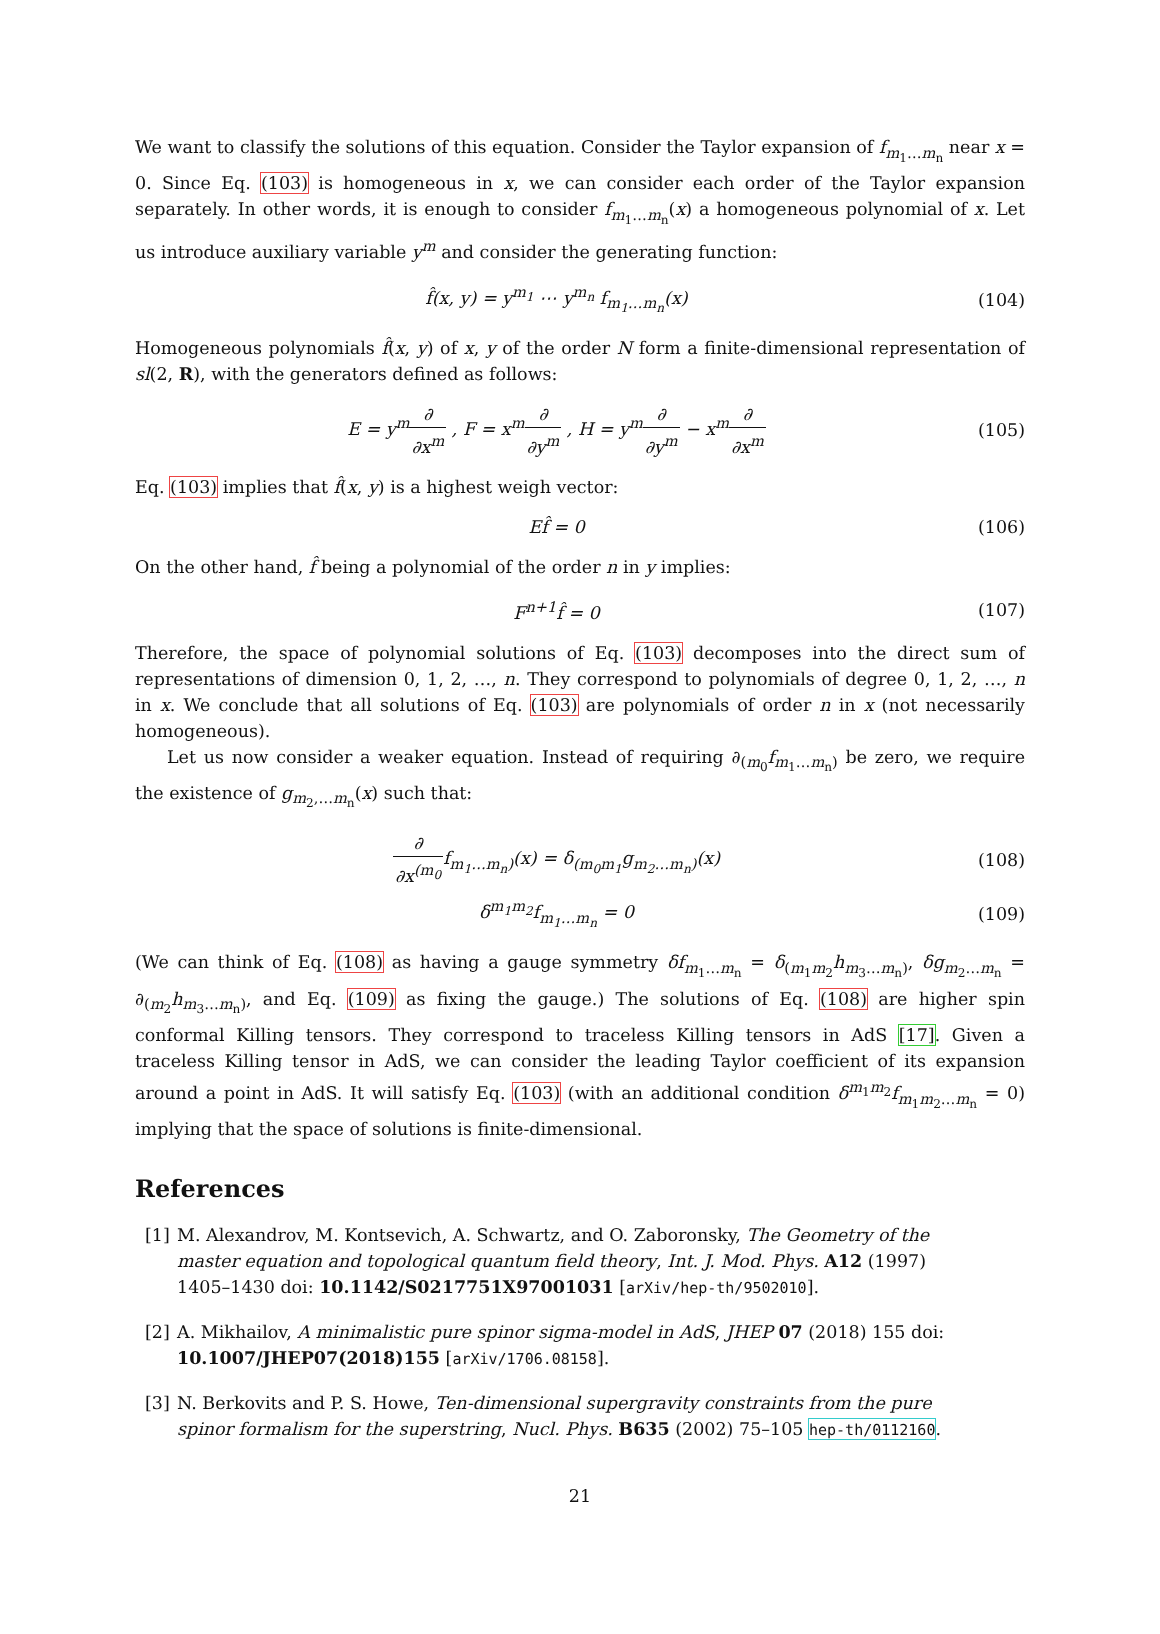We want to classify the solutions of this equation. Consider the Taylor expansion of f<sub>m<sub>1</sub>…m<sub>n</sub></sub> near x = 0. Since Eq. (103) is homogeneous in x, we can consider each order of the Taylor expansion separately. In other words, it is enough to consider f<sub>m<sub>1</sub>…m<sub>n</sub></sub>(x) a homogeneous polynomial of x. Let us introduce auxiliary variable y<sup>m</sup> and consider the generating function:
f̂(x, y) = y<sup>m<sub>1</sub></sup> ⋯ y<sup>m<sub>n</sub></sup> f<sub>m<sub>1</sub>…m<sub>n</sub></sub>(x) (104)
Homogeneous polynomials f̂(x, y) of x, y of the order N form a finite-dimensional representation of sl(2, R), with the generators defined as follows:
E = y<sup>m</sup>∂ ∂x<sup>m</sup> , F = x<sup>m</sup>∂ ∂y<sup>m</sup> , H = y<sup>m</sup>∂ ∂y<sup>m</sup> − x<sup>m</sup>∂ ∂x<sup>m</sup> (105)
Eq. (103) implies that f̂(x, y) is a highest weigh vector:
Ef̂ = 0 (106)
On the other hand, f̂ being a polynomial of the order n in y implies:
F<sup>n+1</sup>f̂ = 0 (107)
Therefore, the space of polynomial solutions of Eq. (103) decomposes into the direct sum of representations of dimension 0, 1, 2, …, n. They correspond to polynomials of degree 0, 1, 2, …, n in x. We conclude that all solutions of Eq. (103) are polynomials of order n in x (not necessarily homogeneous).
Let us now consider a weaker equation. Instead of requiring ∂<sub>(m<sub>0</sub></sub>f<sub>m<sub>1</sub>…m<sub>n</sub>)</sub> be zero, we require the existence of g<sub>m<sub>2</sub>,…m<sub>n</sub></sub>(x) such that:
∂ ∂x<sup>(m<sub>0</sub></sup>f<sub>m<sub>1</sub>…m<sub>n</sub>)</sub>(x) = δ<sub>(m<sub>0</sub>m<sub>1</sub></sub>g<sub>m<sub>2</sub>…m<sub>n</sub>)</sub>(x) (108)
δ<sup>m<sub>1</sub>m<sub>2</sub></sup>f<sub>m<sub>1</sub>…m<sub>n</sub></sub> = 0 (109)
(We can think of Eq. (108) as having a gauge symmetry δf<sub>m<sub>1</sub>…m<sub>n</sub></sub> = δ<sub>(m<sub>1</sub>m<sub>2</sub></sub>h<sub>m<sub>3</sub>…m<sub>n</sub>)</sub>, δg<sub>m<sub>2</sub>…m<sub>n</sub></sub> = ∂<sub>(m<sub>2</sub></sub>h<sub>m<sub>3</sub>…m<sub>n</sub>)</sub>, and Eq. (109) as fixing the gauge.) The solutions of Eq. (108) are higher spin conformal Killing tensors. They correspond to traceless Killing tensors in AdS [17]. Given a traceless Killing tensor in AdS, we can consider the leading Taylor coefficient of its expansion around a point in AdS. It will satisfy Eq. (103) (with an additional condition δ<sup>m<sub>1</sub>m<sub>2</sub></sup>f<sub>m<sub>1</sub>m<sub>2</sub>…m<sub>n</sub></sub> = 0) implying that the space of solutions is finite-dimensional.
References
[1] M. Alexandrov, M. Kontsevich, A. Schwartz, and O. Zaboronsky, The Geometry of the master equation and topological quantum field theory, Int. J. Mod. Phys. A12 (1997) 1405–1430 doi: 10.1142/S0217751X97001031 [arXiv/hep-th/9502010].
[2] A. Mikhailov, A minimalistic pure spinor sigma-model in AdS, JHEP 07 (2018) 155 doi: 10.1007/JHEP07(2018)155 [arXiv/1706.08158].
[3] N. Berkovits and P. S. Howe, Ten-dimensional supergravity constraints from the pure spinor formalism for the superstring, Nucl. Phys. B635 (2002) 75–105 hep-th/0112160.
21